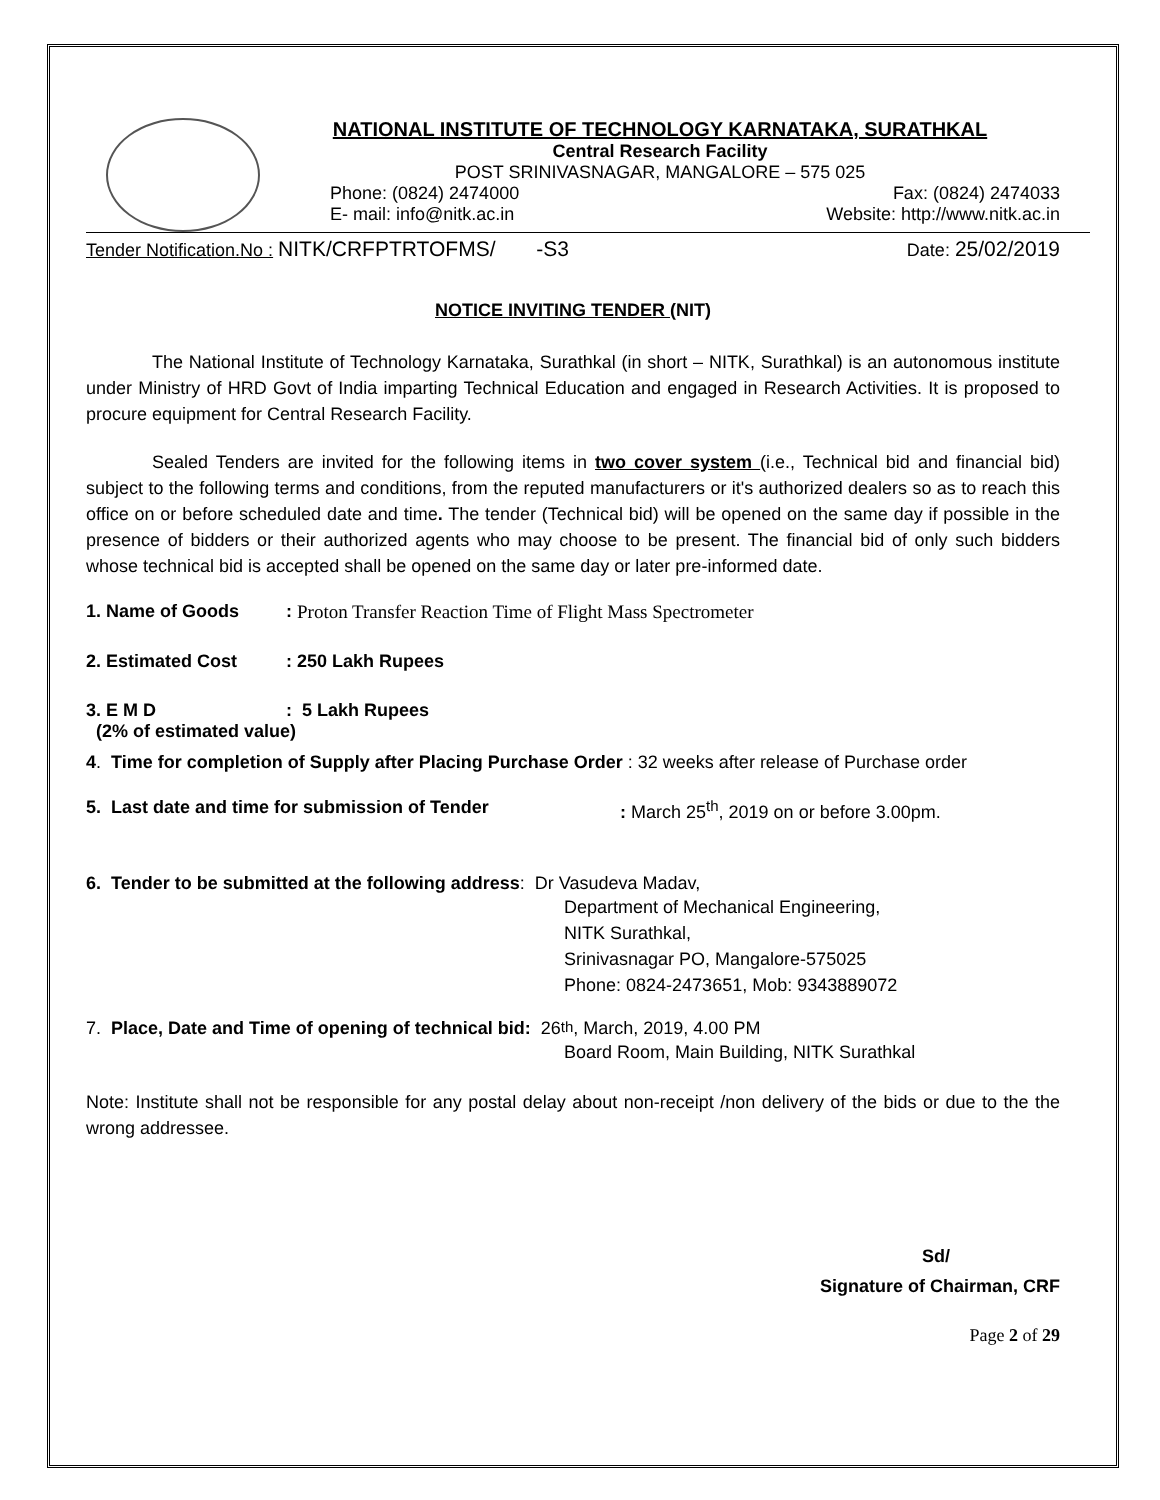NATIONAL INSTITUTE OF TECHNOLOGY KARNATAKA, SURATHKAL
Central Research Facility
POST SRINIVASNAGAR, MANGALORE – 575 025
Phone: (0824) 2474000 Fax: (0824) 2474033
E- mail: info@nitk.ac.in Website: http://www.nitk.ac.in
Tender Notification.No : NITK/CRFPTRTOFMS/ -S3 Date: 25/02/2019
NOTICE INVITING TENDER (NIT)
The National Institute of Technology Karnataka, Surathkal (in short – NITK, Surathkal) is an autonomous institute under Ministry of HRD Govt of India imparting Technical Education and engaged in Research Activities. It is proposed to procure equipment for Central Research Facility.
Sealed Tenders are invited for the following items in two cover system (i.e., Technical bid and financial bid) subject to the following terms and conditions, from the reputed manufacturers or it's authorized dealers so as to reach this office on or before scheduled date and time. The tender (Technical bid) will be opened on the same day if possible in the presence of bidders or their authorized agents who may choose to be present. The financial bid of only such bidders whose technical bid is accepted shall be opened on the same day or later pre-informed date.
1. Name of Goods: Proton Transfer Reaction Time of Flight Mass Spectrometer
2. Estimated Cost: 250 Lakh Rupees
3. E M D: 5 Lakh Rupees
(2% of estimated value)
4. Time for completion of Supply after Placing Purchase Order : 32 weeks after release of Purchase order
5. Last date and time for submission of Tender: March 25<sup>th</sup>, 2019 on or before 3.00pm.
6. Tender to be submitted at the following address: Dr Vasudeva Madav,
Department of Mechanical Engineering,
NITK Surathkal,
Srinivasnagar PO, Mangalore-575025
Phone: 0824-2473651, Mob: 9343889072
7. Place, Date and Time of opening of technical bid: 26<sup>th</sup>, March, 2019, 4.00 PM
Board Room, Main Building, NITK Surathkal
Note: Institute shall not be responsible for any postal delay about non-receipt /non delivery of the bids or due to the the wrong addressee.
Sd/
Signature of Chairman, CRF
Page 2 of 29